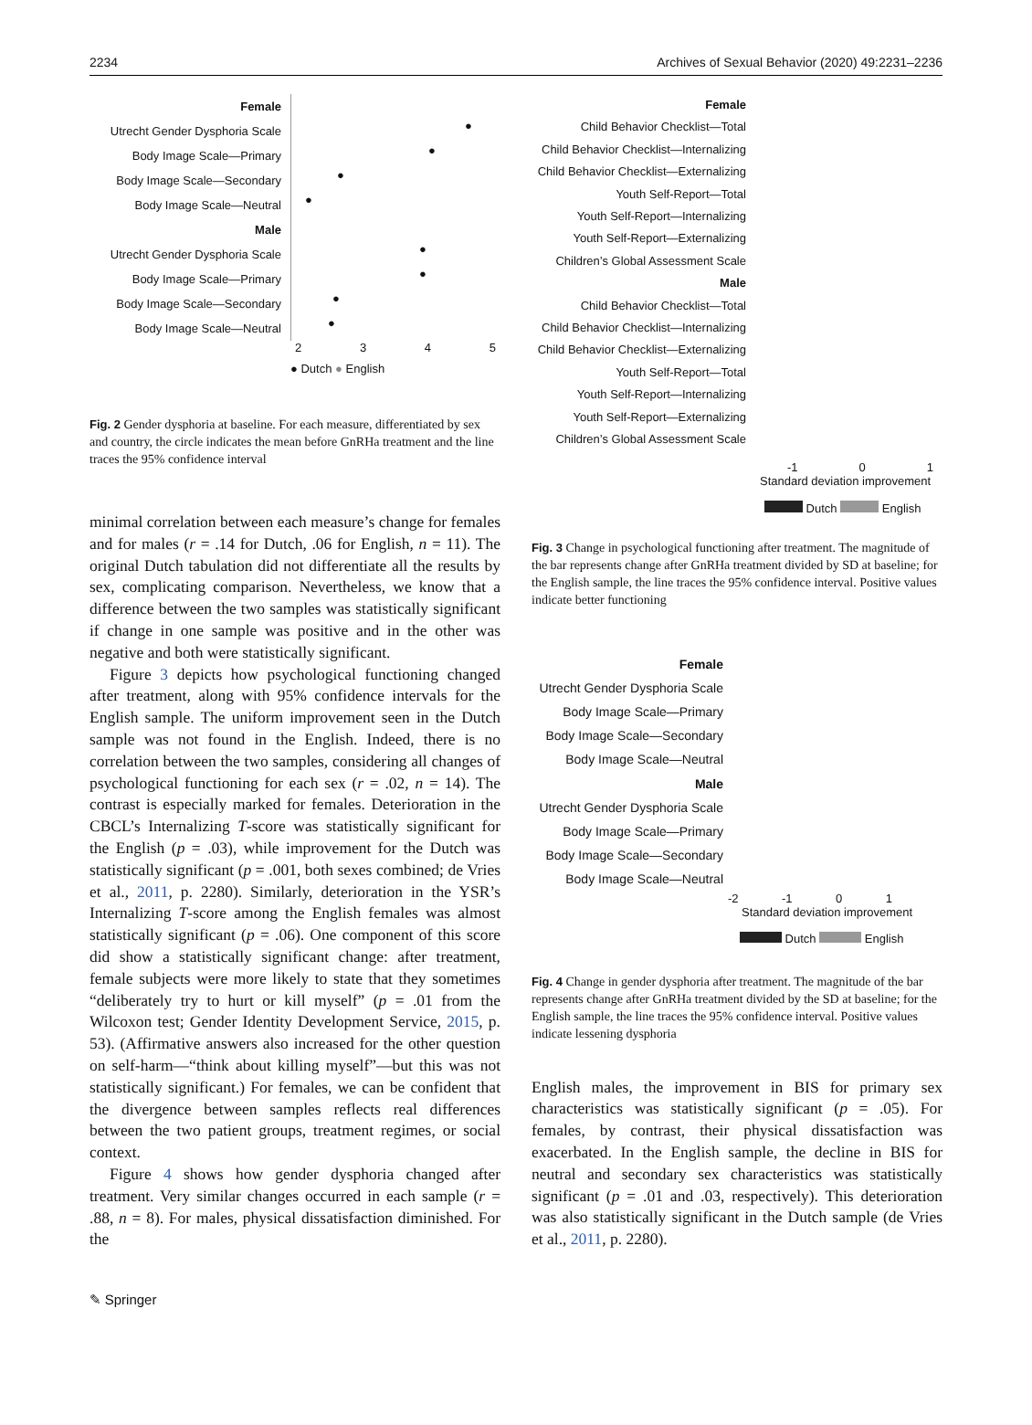2234 Archives of Sexual Behavior (2020) 49:2231–2236
Female
Utrecht Gender Dysphoria Scale
●
Body Image Scale—Primary
●
Body Image Scale—Secondary
●
Body Image Scale—Neutral
●
Male
Utrecht Gender Dysphoria Scale
●
Body Image Scale—Primary
●
Body Image Scale—Secondary
●
Body Image Scale—Neutral
●
2 3 4 5
● Dutch ● English
Fig. 2 Gender dysphoria at baseline. For each measure, differentiated by sex and country, the circle indicates the mean before GnRHa treatment and the line traces the 95% confidence interval
minimal correlation between each measure’s change for females and for males (r = .14 for Dutch, .06 for English, n = 11). The original Dutch tabulation did not differentiate all the results by sex, complicating comparison. Nevertheless, we know that a difference between the two samples was statistically significant if change in one sample was positive and in the other was negative and both were statistically significant.
Figure 3 depicts how psychological functioning changed after treatment, along with 95% confidence intervals for the English sample. The uniform improvement seen in the Dutch sample was not found in the English. Indeed, there is no correlation between the two samples, considering all changes of psychological functioning for each sex (r = .02, n = 14). The contrast is especially marked for females. Deterioration in the CBCL’s Internalizing T-score was statistically significant for the English (p = .03), while improvement for the Dutch was statistically significant (p = .001, both sexes combined; de Vries et al., 2011, p. 2280). Similarly, deterioration in the YSR’s Internalizing T-score among the English females was almost statistically significant (p = .06). One component of this score did show a statistically significant change: after treatment, female subjects were more likely to state that they sometimes “deliberately try to hurt or kill myself” (p = .01 from the Wilcoxon test; Gender Identity Development Service, 2015, p. 53). (Affirmative answers also increased for the other question on self-harm—“think about killing myself”—but this was not statistically significant.) For females, we can be confident that the divergence between samples reflects real differences between the two patient groups, treatment regimes, or social context.
Figure 4 shows how gender dysphoria changed after treatment. Very similar changes occurred in each sample (r = .88, n = 8). For males, physical dissatisfaction diminished. For the
Female
Child Behavior Checklist—Total
Child Behavior Checklist—Internalizing
Child Behavior Checklist—Externalizing
Youth Self-Report—Total
Youth Self-Report—Internalizing
Youth Self-Report—Externalizing
Children’s Global Assessment Scale
Male
Child Behavior Checklist—Total
Child Behavior Checklist—Internalizing
Child Behavior Checklist—Externalizing
Youth Self-Report—Total
Youth Self-Report—Internalizing
Youth Self-Report—Externalizing
Children’s Global Assessment Scale
-1 0 1
Standard deviation improvement
Dutch English
Fig. 3 Change in psychological functioning after treatment. The magnitude of the bar represents change after GnRHa treatment divided by SD at baseline; for the English sample, the line traces the 95% confidence interval. Positive values indicate better functioning
Female
Utrecht Gender Dysphoria Scale
Body Image Scale—Primary
Body Image Scale—Secondary
Body Image Scale—Neutral
Male
Utrecht Gender Dysphoria Scale
Body Image Scale—Primary
Body Image Scale—Secondary
Body Image Scale—Neutral
-2 -1 0 1
Standard deviation improvement
Dutch English
Fig. 4 Change in gender dysphoria after treatment. The magnitude of the bar represents change after GnRHa treatment divided by the SD at baseline; for the English sample, the line traces the 95% confidence interval. Positive values indicate lessening dysphoria
English males, the improvement in BIS for primary sex characteristics was statistically significant (p = .05). For females, by contrast, their physical dissatisfaction was exacerbated. In the English sample, the decline in BIS for neutral and secondary sex characteristics was statistically significant (p = .01 and .03, respectively). This deterioration was also statistically significant in the Dutch sample (de Vries et al., 2011, p. 2280).
✎ Springer